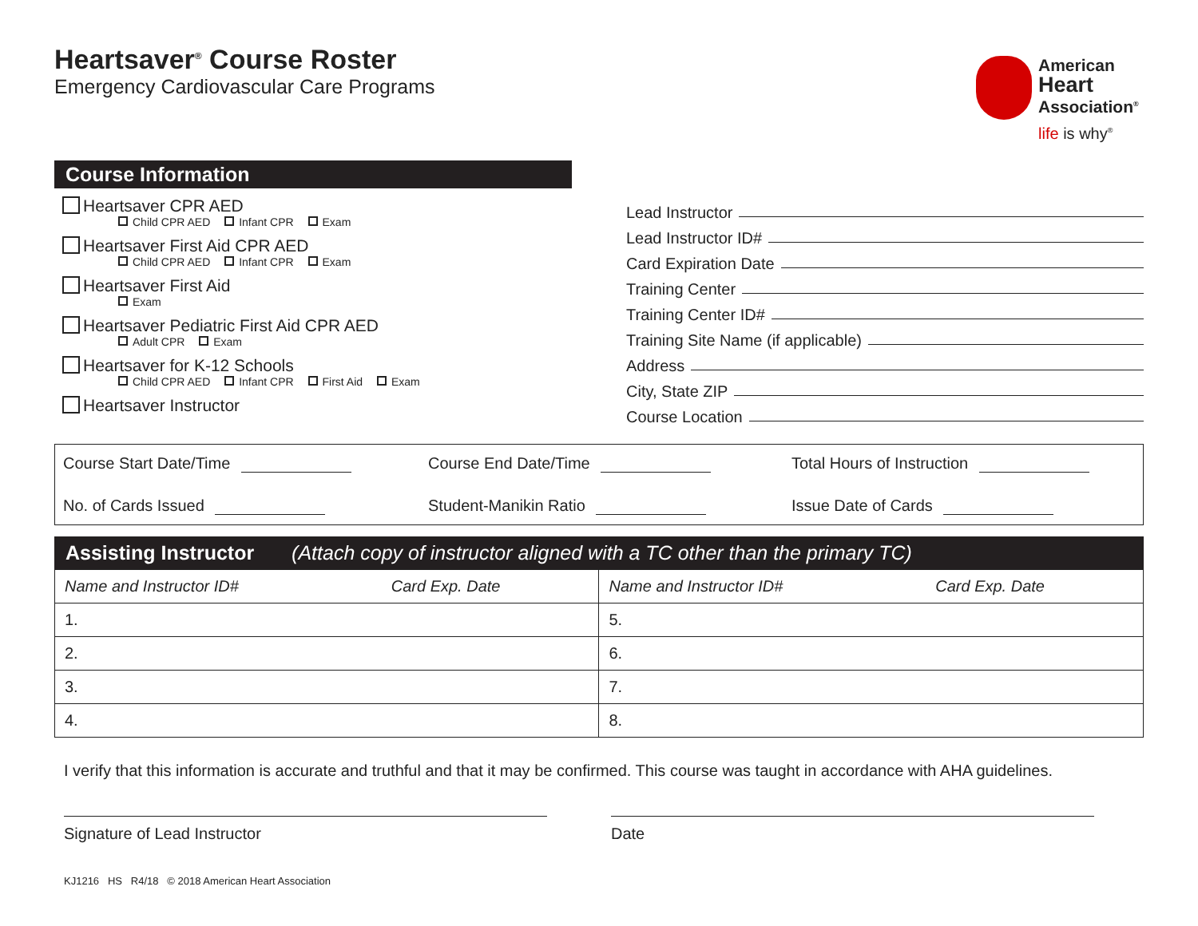Heartsaver<sup>®</sup> Course Roster
Emergency Cardiovascular Care Programs
American
Heart
Association<sup>®</sup>
life is why<sup>®</sup>
Course Information
Heartsaver CPR AED
Child CPR AED Infant CPR Exam
Heartsaver First Aid CPR AED
Child CPR AED Infant CPR Exam
Heartsaver First Aid
Exam
Heartsaver Pediatric First Aid CPR AED
Adult CPR Exam
Heartsaver for K-12 Schools
Child CPR AED Infant CPR First Aid Exam
Heartsaver Instructor
Lead Instructor
Lead Instructor ID#
Card Expiration Date
Training Center
Training Center ID#
Training Site Name (if applicable)
Address
City, State ZIP
Course Location
Course Start Date/Time
Course End Date/Time
Total Hours of Instruction
No. of Cards Issued
Student-Manikin Ratio
Issue Date of Cards
Assisting Instructor (Attach copy of instructor aligned with a TC other than the primary TC)
| Name and Instructor ID# | Card Exp. Date | Name and Instructor ID# | Card Exp. Date |
| --- | --- | --- | --- |
| 1. | | 5. | |
| 2. | | 6. | |
| 3. | | 7. | |
| 4. | | 8. | |
I verify that this information is accurate and truthful and that it may be confirmed. This course was taught in accordance with AHA guidelines.
Signature of Lead Instructor Date
KJ1216 HS R4/18 © 2018 American Heart Association